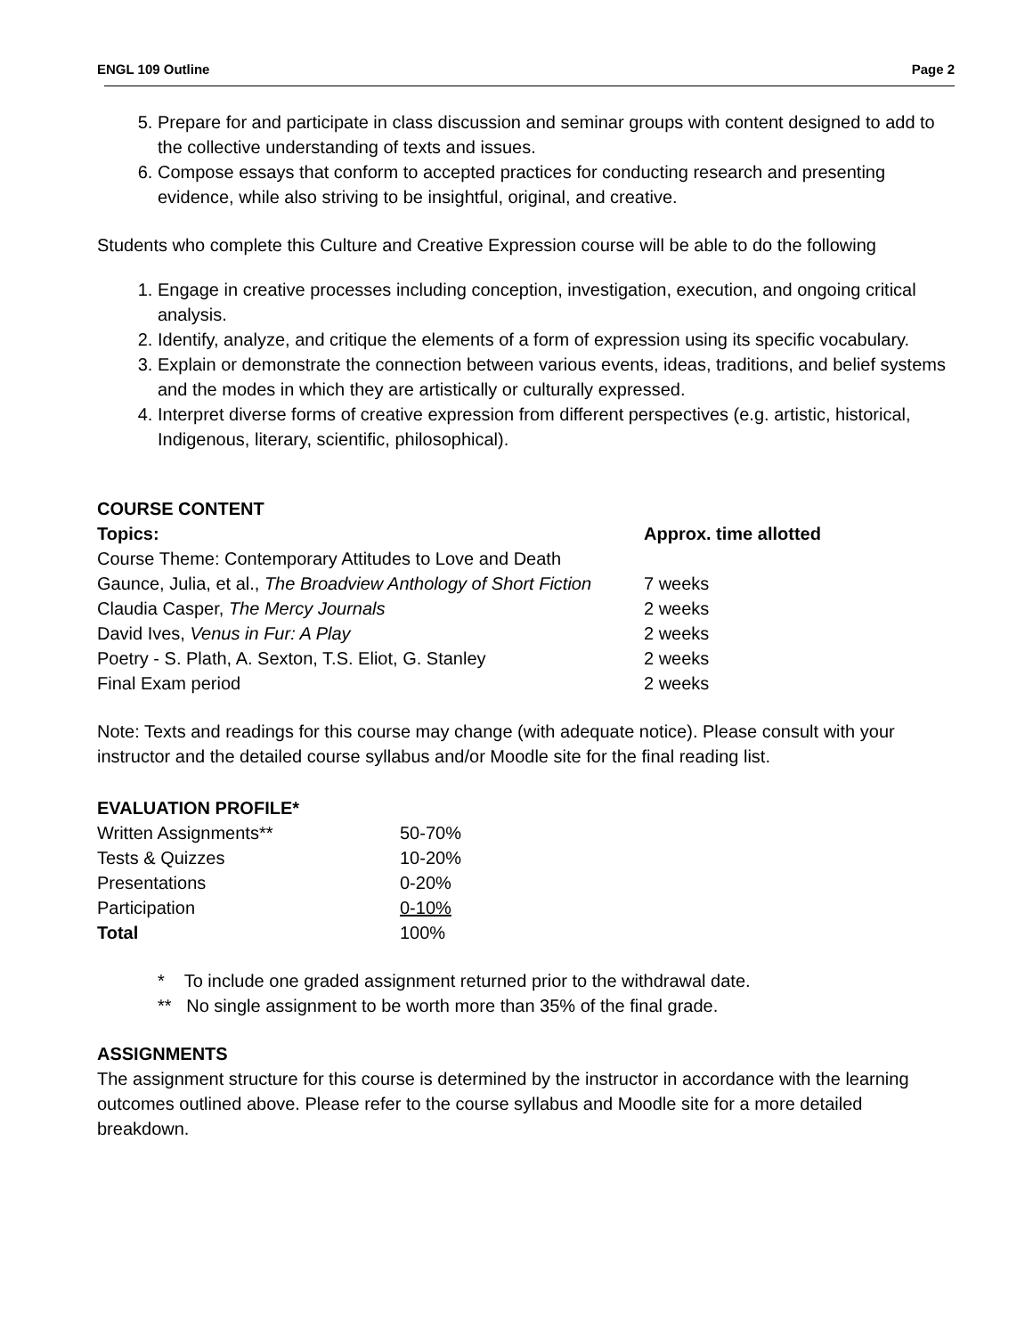ENGL 109 Outline Page 2
5. Prepare for and participate in class discussion and seminar groups with content designed to add to the collective understanding of texts and issues.
6. Compose essays that conform to accepted practices for conducting research and presenting evidence, while also striving to be insightful, original, and creative.
Students who complete this Culture and Creative Expression course will be able to do the following
1. Engage in creative processes including conception, investigation, execution, and ongoing critical analysis.
2. Identify, analyze, and critique the elements of a form of expression using its specific vocabulary.
3. Explain or demonstrate the connection between various events, ideas, traditions, and belief systems and the modes in which they are artistically or culturally expressed.
4. Interpret diverse forms of creative expression from different perspectives (e.g. artistic, historical, Indigenous, literary, scientific, philosophical).
COURSE CONTENT
| Topics: | Approx. time allotted |
| --- | --- |
| Course Theme: Contemporary Attitudes to Love and Death | |
| Gaunce, Julia, et al., The Broadview Anthology of Short Fiction | 7 weeks |
| Claudia Casper, The Mercy Journals | 2 weeks |
| David Ives, Venus in Fur: A Play | 2 weeks |
| Poetry - S. Plath, A. Sexton, T.S. Eliot, G. Stanley | 2 weeks |
| Final Exam period | 2 weeks |
Note: Texts and readings for this course may change (with adequate notice). Please consult with your instructor and the detailed course syllabus and/or Moodle site for the final reading list.
EVALUATION PROFILE*
| Written Assignments** | 50-70% |
| Tests & Quizzes | 10-20% |
| Presentations | 0-20% |
| Participation | 0-10% |
| Total | 100% |
* To include one graded assignment returned prior to the withdrawal date.
** No single assignment to be worth more than 35% of the final grade.
ASSIGNMENTS
The assignment structure for this course is determined by the instructor in accordance with the learning outcomes outlined above. Please refer to the course syllabus and Moodle site for a more detailed breakdown.